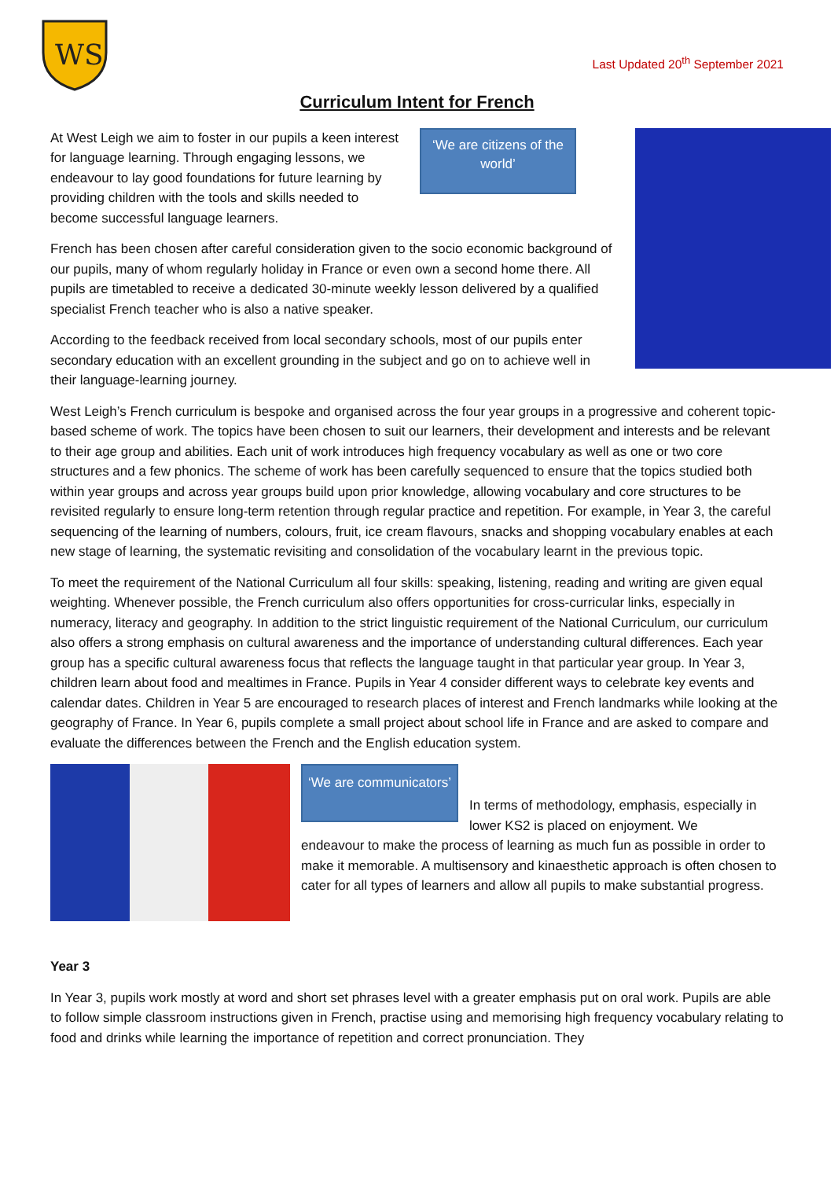WS
Last Updated 20<sup>th</sup> September 2021
Curriculum Intent for French
At West Leigh we aim to foster in our pupils a keen interest for language learning. Through engaging lessons, we endeavour to lay good foundations for future learning by providing children with the tools and skills needed to become successful language learners.
‘We are citizens of the world’
French has been chosen after careful consideration given to the socio economic background of our pupils, many of whom regularly holiday in France or even own a second home there. All pupils are timetabled to receive a dedicated 30-minute weekly lesson delivered by a qualified specialist French teacher who is also a native speaker.
According to the feedback received from local secondary schools, most of our pupils enter secondary education with an excellent grounding in the subject and go on to achieve well in their language-learning journey.
West Leigh’s French curriculum is bespoke and organised across the four year groups in a progressive and coherent topic-based scheme of work. The topics have been chosen to suit our learners, their development and interests and be relevant to their age group and abilities. Each unit of work introduces high frequency vocabulary as well as one or two core structures and a few phonics. The scheme of work has been carefully sequenced to ensure that the topics studied both within year groups and across year groups build upon prior knowledge, allowing vocabulary and core structures to be revisited regularly to ensure long-term retention through regular practice and repetition. For example, in Year 3, the careful sequencing of the learning of numbers, colours, fruit, ice cream flavours, snacks and shopping vocabulary enables at each new stage of learning, the systematic revisiting and consolidation of the vocabulary learnt in the previous topic.
To meet the requirement of the National Curriculum all four skills: speaking, listening, reading and writing are given equal weighting. Whenever possible, the French curriculum also offers opportunities for cross-curricular links, especially in numeracy, literacy and geography. In addition to the strict linguistic requirement of the National Curriculum, our curriculum also offers a strong emphasis on cultural awareness and the importance of understanding cultural differences. Each year group has a specific cultural awareness focus that reflects the language taught in that particular year group. In Year 3, children learn about food and mealtimes in France. Pupils in Year 4 consider different ways to celebrate key events and calendar dates. Children in Year 5 are encouraged to research places of interest and French landmarks while looking at the geography of France. In Year 6, pupils complete a small project about school life in France and are asked to compare and evaluate the differences between the French and the English education system.
‘We are communicators’
In terms of methodology, emphasis, especially in lower KS2 is placed on enjoyment. We
endeavour to make the process of learning as much fun as possible in order to make it memorable. A multisensory and kinaesthetic approach is often chosen to cater for all types of learners and allow all pupils to make substantial progress.
Year 3
In Year 3, pupils work mostly at word and short set phrases level with a greater emphasis put on oral work. Pupils are able to follow simple classroom instructions given in French, practise using and memorising high frequency vocabulary relating to food and drinks while learning the importance of repetition and correct pronunciation. They